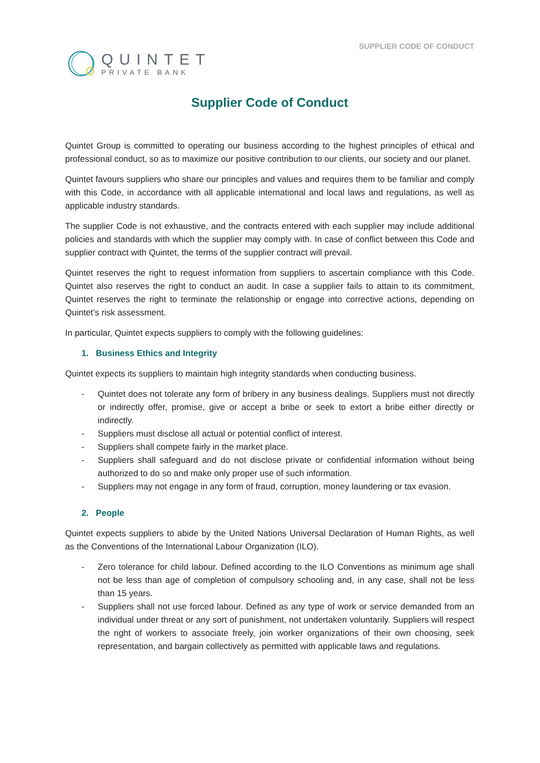QUINTET
PRIVATE BANK
SUPPLIER CODE OF CONDUCT
Supplier Code of Conduct
Quintet Group is committed to operating our business according to the highest principles of ethical and professional conduct, so as to maximize our positive contribution to our clients, our society and our planet.
Quintet favours suppliers who share our principles and values and requires them to be familiar and comply with this Code, in accordance with all applicable international and local laws and regulations, as well as applicable industry standards.
The supplier Code is not exhaustive, and the contracts entered with each supplier may include additional policies and standards with which the supplier may comply with. In case of conflict between this Code and supplier contract with Quintet, the terms of the supplier contract will prevail.
Quintet reserves the right to request information from suppliers to ascertain compliance with this Code. Quintet also reserves the right to conduct an audit. In case a supplier fails to attain to its commitment, Quintet reserves the right to terminate the relationship or engage into corrective actions, depending on Quintet’s risk assessment.
In particular, Quintet expects suppliers to comply with the following guidelines:
1. Business Ethics and Integrity
Quintet expects its suppliers to maintain high integrity standards when conducting business.
- Quintet does not tolerate any form of bribery in any business dealings. Suppliers must not directly or indirectly offer, promise, give or accept a bribe or seek to extort a bribe either directly or indirectly.
- Suppliers must disclose all actual or potential conflict of interest.
- Suppliers shall compete fairly in the market place.
- Suppliers shall safeguard and do not disclose private or confidential information without being authorized to do so and make only proper use of such information.
- Suppliers may not engage in any form of fraud, corruption, money laundering or tax evasion.
2. People
Quintet expects suppliers to abide by the United Nations Universal Declaration of Human Rights, as well as the Conventions of the International Labour Organization (ILO).
- Zero tolerance for child labour. Defined according to the ILO Conventions as minimum age shall not be less than age of completion of compulsory schooling and, in any case, shall not be less than 15 years.
- Suppliers shall not use forced labour. Defined as any type of work or service demanded from an individual under threat or any sort of punishment, not undertaken voluntarily. Suppliers will respect the right of workers to associate freely, join worker organizations of their own choosing, seek representation, and bargain collectively as permitted with applicable laws and regulations.